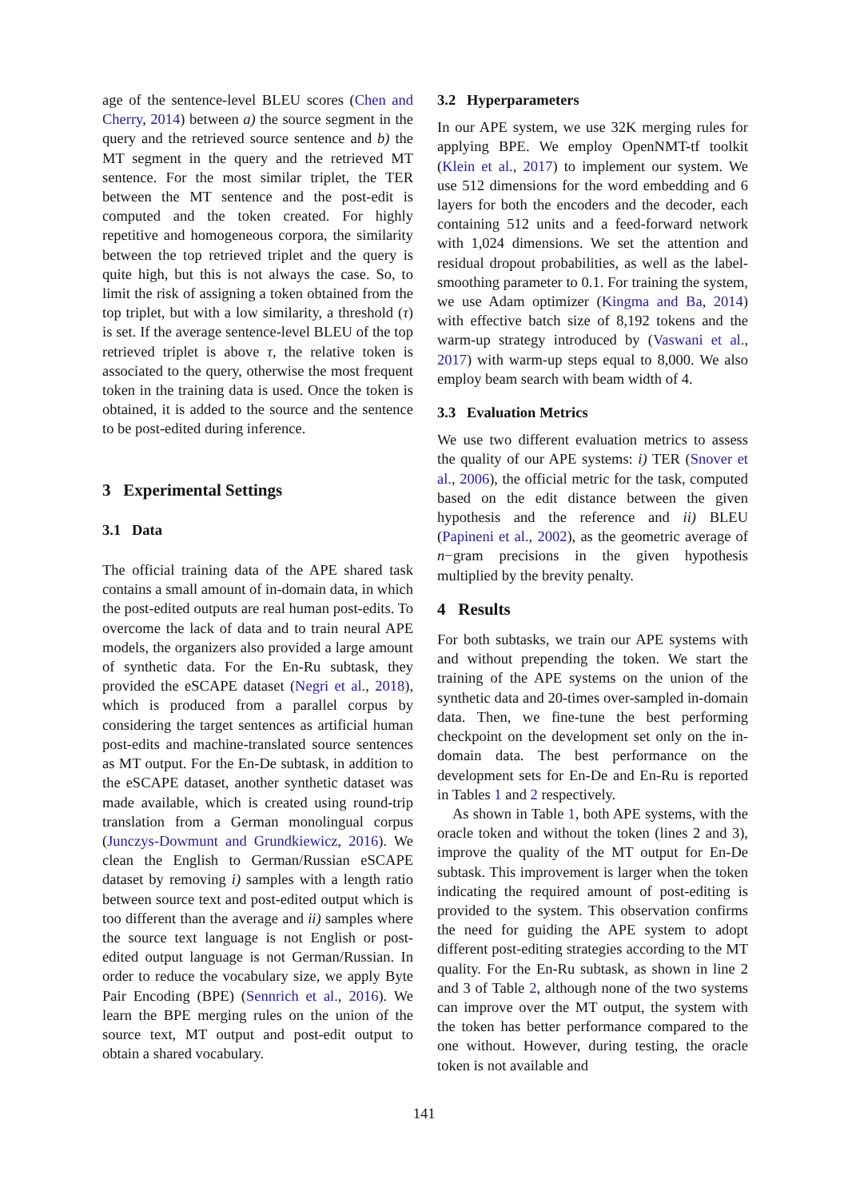age of the sentence-level BLEU scores (Chen and Cherry, 2014) between a) the source segment in the query and the retrieved source sentence and b) the MT segment in the query and the retrieved MT sentence. For the most similar triplet, the TER between the MT sentence and the post-edit is computed and the token created. For highly repetitive and homogeneous corpora, the similarity between the top retrieved triplet and the query is quite high, but this is not always the case. So, to limit the risk of assigning a token obtained from the top triplet, but with a low similarity, a threshold (τ) is set. If the average sentence-level BLEU of the top retrieved triplet is above τ, the relative token is associated to the query, otherwise the most frequent token in the training data is used. Once the token is obtained, it is added to the source and the sentence to be post-edited during inference.
3 Experimental Settings
3.1 Data
The official training data of the APE shared task contains a small amount of in-domain data, in which the post-edited outputs are real human post-edits. To overcome the lack of data and to train neural APE models, the organizers also provided a large amount of synthetic data. For the En-Ru subtask, they provided the eSCAPE dataset (Negri et al., 2018), which is produced from a parallel corpus by considering the target sentences as artificial human post-edits and machine-translated source sentences as MT output. For the En-De subtask, in addition to the eSCAPE dataset, another synthetic dataset was made available, which is created using round-trip translation from a German monolingual corpus (Junczys-Dowmunt and Grundkiewicz, 2016). We clean the English to German/Russian eSCAPE dataset by removing i) samples with a length ratio between source text and post-edited output which is too different than the average and ii) samples where the source text language is not English or post-edited output language is not German/Russian. In order to reduce the vocabulary size, we apply Byte Pair Encoding (BPE) (Sennrich et al., 2016). We learn the BPE merging rules on the union of the source text, MT output and post-edit output to obtain a shared vocabulary.
3.2 Hyperparameters
In our APE system, we use 32K merging rules for applying BPE. We employ OpenNMT-tf toolkit (Klein et al., 2017) to implement our system. We use 512 dimensions for the word embedding and 6 layers for both the encoders and the decoder, each containing 512 units and a feed-forward network with 1,024 dimensions. We set the attention and residual dropout probabilities, as well as the label-smoothing parameter to 0.1. For training the system, we use Adam optimizer (Kingma and Ba, 2014) with effective batch size of 8,192 tokens and the warm-up strategy introduced by (Vaswani et al., 2017) with warm-up steps equal to 8,000. We also employ beam search with beam width of 4.
3.3 Evaluation Metrics
We use two different evaluation metrics to assess the quality of our APE systems: i) TER (Snover et al., 2006), the official metric for the task, computed based on the edit distance between the given hypothesis and the reference and ii) BLEU (Papineni et al., 2002), as the geometric average of n−gram precisions in the given hypothesis multiplied by the brevity penalty.
4 Results
For both subtasks, we train our APE systems with and without prepending the token. We start the training of the APE systems on the union of the synthetic data and 20-times over-sampled in-domain data. Then, we fine-tune the best performing checkpoint on the development set only on the in-domain data. The best performance on the development sets for En-De and En-Ru is reported in Tables 1 and 2 respectively.
As shown in Table 1, both APE systems, with the oracle token and without the token (lines 2 and 3), improve the quality of the MT output for En-De subtask. This improvement is larger when the token indicating the required amount of post-editing is provided to the system. This observation confirms the need for guiding the APE system to adopt different post-editing strategies according to the MT quality. For the En-Ru subtask, as shown in line 2 and 3 of Table 2, although none of the two systems can improve over the MT output, the system with the token has better performance compared to the one without. However, during testing, the oracle token is not available and
141